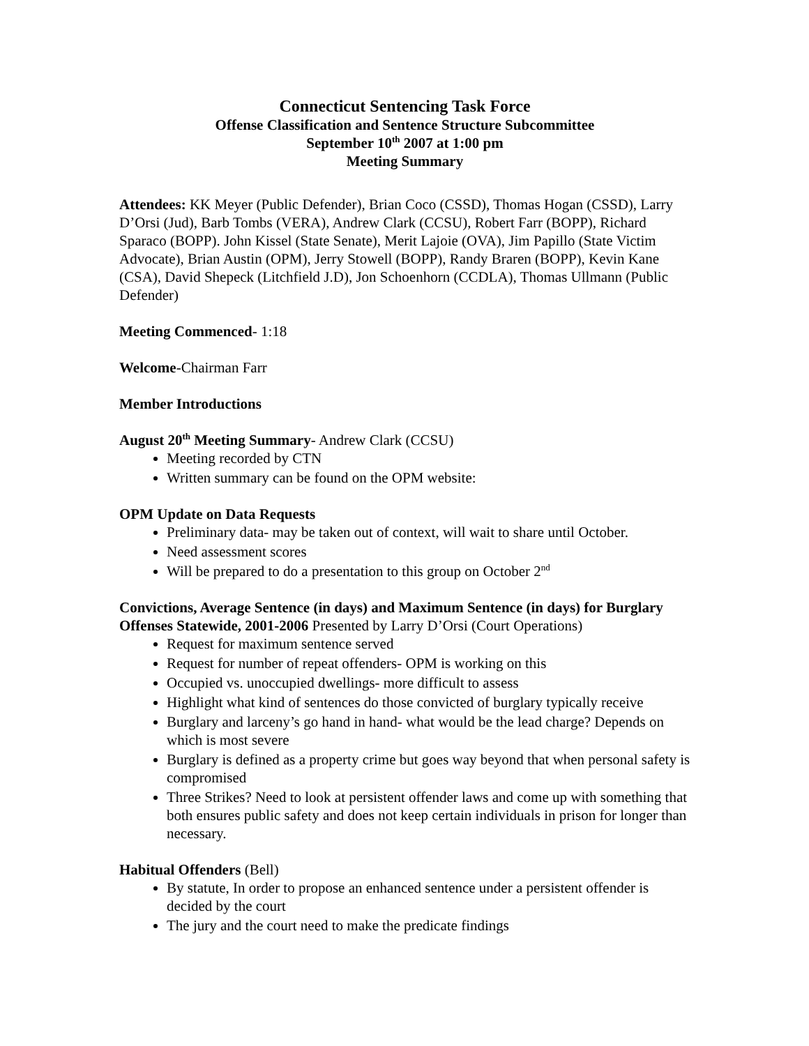Connecticut Sentencing Task Force
Offense Classification and Sentence Structure Subcommittee
September 10<sup>th</sup> 2007 at 1:00 pm
Meeting Summary
Attendees: KK Meyer (Public Defender), Brian Coco (CSSD), Thomas Hogan (CSSD), Larry D’Orsi (Jud), Barb Tombs (VERA), Andrew Clark (CCSU), Robert Farr (BOPP), Richard Sparaco (BOPP). John Kissel (State Senate), Merit Lajoie (OVA), Jim Papillo (State Victim Advocate), Brian Austin (OPM), Jerry Stowell (BOPP), Randy Braren (BOPP), Kevin Kane (CSA), David Shepeck (Litchfield J.D), Jon Schoenhorn (CCDLA), Thomas Ullmann (Public Defender)
Meeting Commenced- 1:18
Welcome-Chairman Farr
Member Introductions
August 20<sup>th</sup> Meeting Summary- Andrew Clark (CCSU)
Meeting recorded by CTN
Written summary can be found on the OPM website:
OPM Update on Data Requests
Preliminary data- may be taken out of context, will wait to share until October.
Need assessment scores
Will be prepared to do a presentation to this group on October 2<sup>nd</sup>
Convictions, Average Sentence (in days) and Maximum Sentence (in days) for Burglary Offenses Statewide, 2001-2006 Presented by Larry D’Orsi (Court Operations)
Request for maximum sentence served
Request for number of repeat offenders- OPM is working on this
Occupied vs. unoccupied dwellings- more difficult to assess
Highlight what kind of sentences do those convicted of burglary typically receive
Burglary and larceny’s go hand in hand- what would be the lead charge? Depends on which is most severe
Burglary is defined as a property crime but goes way beyond that when personal safety is compromised
Three Strikes? Need to look at persistent offender laws and come up with something that both ensures public safety and does not keep certain individuals in prison for longer than necessary.
Habitual Offenders (Bell)
By statute, In order to propose an enhanced sentence under a persistent offender is decided by the court
The jury and the court need to make the predicate findings